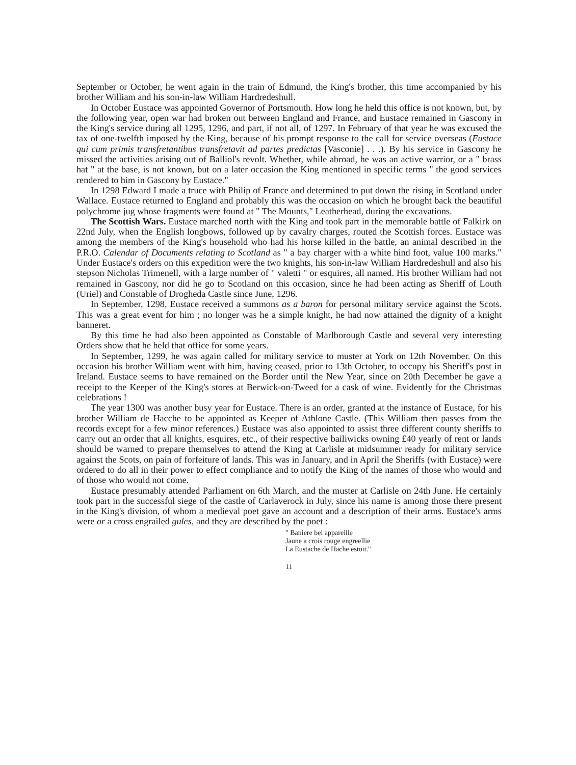September or October, he went again in the train of Edmund, the King's brother, this time accompanied by his brother William and his son-in-law William Hardredeshull.
In October Eustace was appointed Governor of Portsmouth. How long he held this office is not known, but, by the following year, open war had broken out between England and France, and Eustace remained in Gascony in the King's service during all 1295, 1296, and part, if not all, of 1297. In February of that year he was excused the tax of one-twelfth imposed by the King, because of his prompt response to the call for service overseas (Eustace qui cum primis transfretantibus transfretavit ad partes predictas [Vasconie] . . .). By his service in Gascony he missed the activities arising out of Balliol's revolt. Whether, while abroad, he was an active warrior, or a " brass hat " at the base, is not known, but on a later occasion the King mentioned in specific terms " the good services rendered to him in Gascony by Eustace."
In 1298 Edward I made a truce with Philip of France and determined to put down the rising in Scotland under Wallace. Eustace returned to England and probably this was the occasion on which he brought back the beautiful polychrome jug whose fragments were found at " The Mounts," Leatherhead, during the excavations.
The Scottish Wars. Eustace marched north with the King and took part in the memorable battle of Falkirk on 22nd July, when the English longbows, followed up by cavalry charges, routed the Scottish forces. Eustace was among the members of the King's household who had his horse killed in the battle, an animal described in the P.R.O. Calendar of Documents relating to Scotland as " a bay charger with a white hind foot, value 100 marks." Under Eustace's orders on this expedition were the two knights, his son-in-law William Hardredeshull and also his stepson Nicholas Trimenell, with a large number of " valetti " or esquires, all named. His brother William had not remained in Gascony, nor did he go to Scotland on this occasion, since he had been acting as Sheriff of Louth (Uriel) and Constable of Drogheda Castle since June, 1296.
In September, 1298, Eustace received a summons as a baron for personal military service against the Scots. This was a great event for him ; no longer was he a simple knight, he had now attained the dignity of a knight banneret.
By this time he had also been appointed as Constable of Marlborough Castle and several very interesting Orders show that he held that office for some years.
In September, 1299, he was again called for military service to muster at York on 12th November. On this occasion his brother William went with him, having ceased, prior to 13th October, to occupy his Sheriff's post in Ireland. Eustace seems to have remained on the Border until the New Year, since on 20th December he gave a receipt to the Keeper of the King's stores at Berwick-on-Tweed for a cask of wine. Evidently for the Christmas celebrations !
The year 1300 was another busy year for Eustace. There is an order, granted at the instance of Eustace, for his brother William de Hacche to be appointed as Keeper of Athlone Castle. (This William then passes from the records except for a few minor references.) Eustace was also appointed to assist three different county sheriffs to carry out an order that all knights, esquires, etc., of their respective bailiwicks owning £40 yearly of rent or lands should be warned to prepare themselves to attend the King at Carlisle at midsummer ready for military service against the Scots, on pain of forfeiture of lands. This was in January, and in April the Sheriffs (with Eustace) were ordered to do all in their power to effect compliance and to notify the King of the names of those who would and of those who would not come.
Eustace presumably attended Parliament on 6th March, and the muster at Carlisle on 24th June. He certainly took part in the successful siege of the castle of Carlaverock in July, since his name is among those there present in the King's division, of whom a medieval poet gave an account and a description of their arms. Eustace's arms were or a cross engrailed gules, and they are described by the poet :
" Baniere bel appareille
Jaune a crois rouge engreellie
La Eustache de Hache estoit."
11